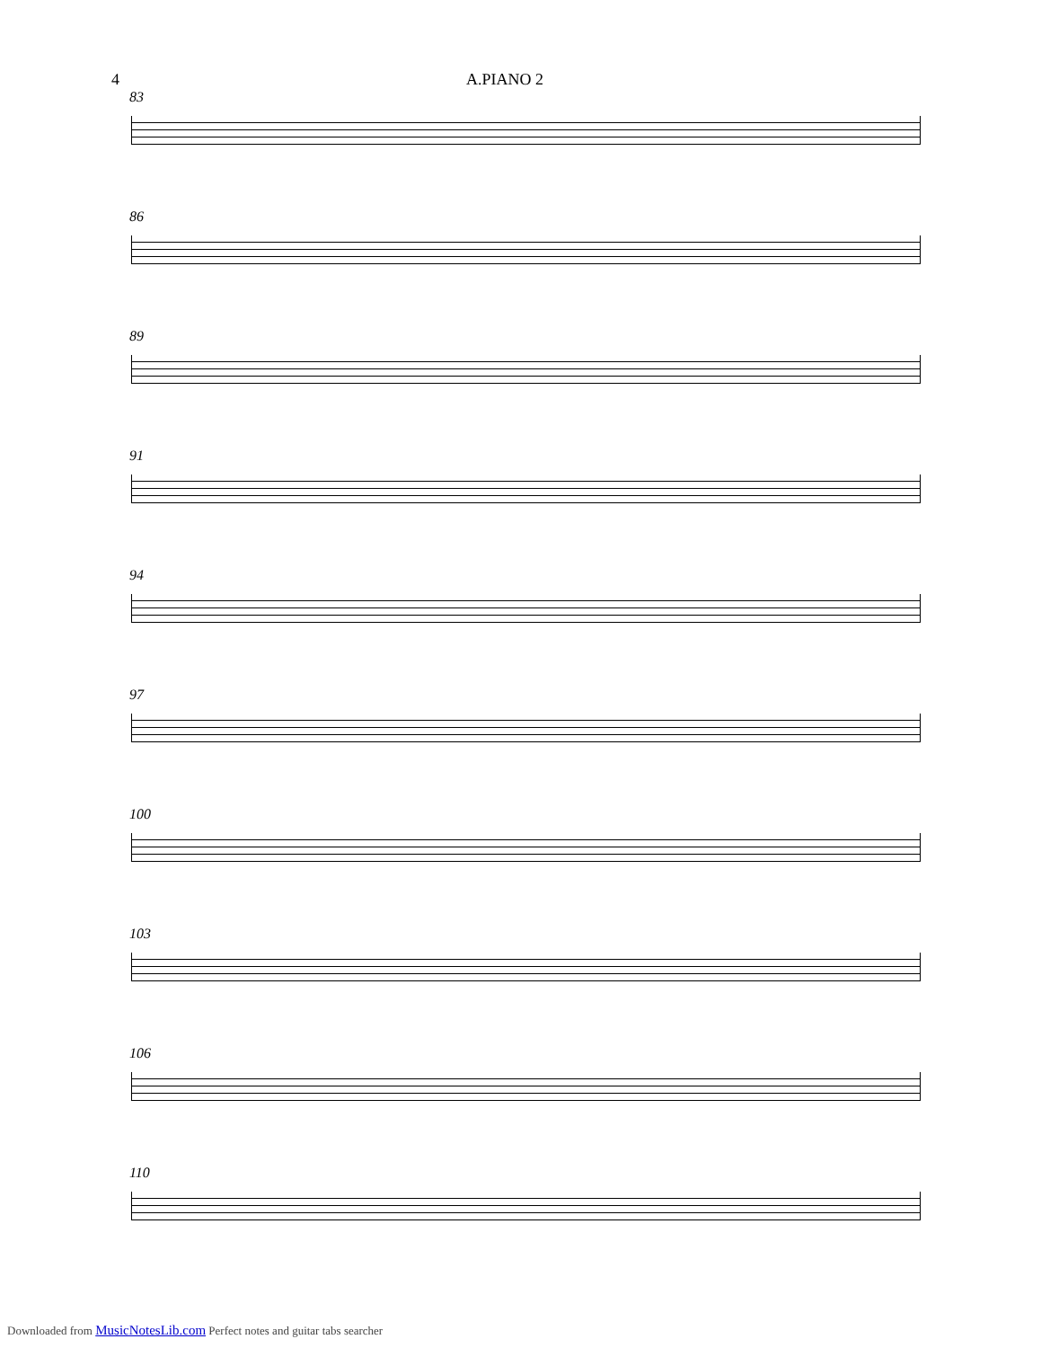4 A.PIANO 2
83
86
89
91
94
97
100
103
106
110
Downloaded from MusicNotesLib.com Perfect notes and guitar tabs searcher